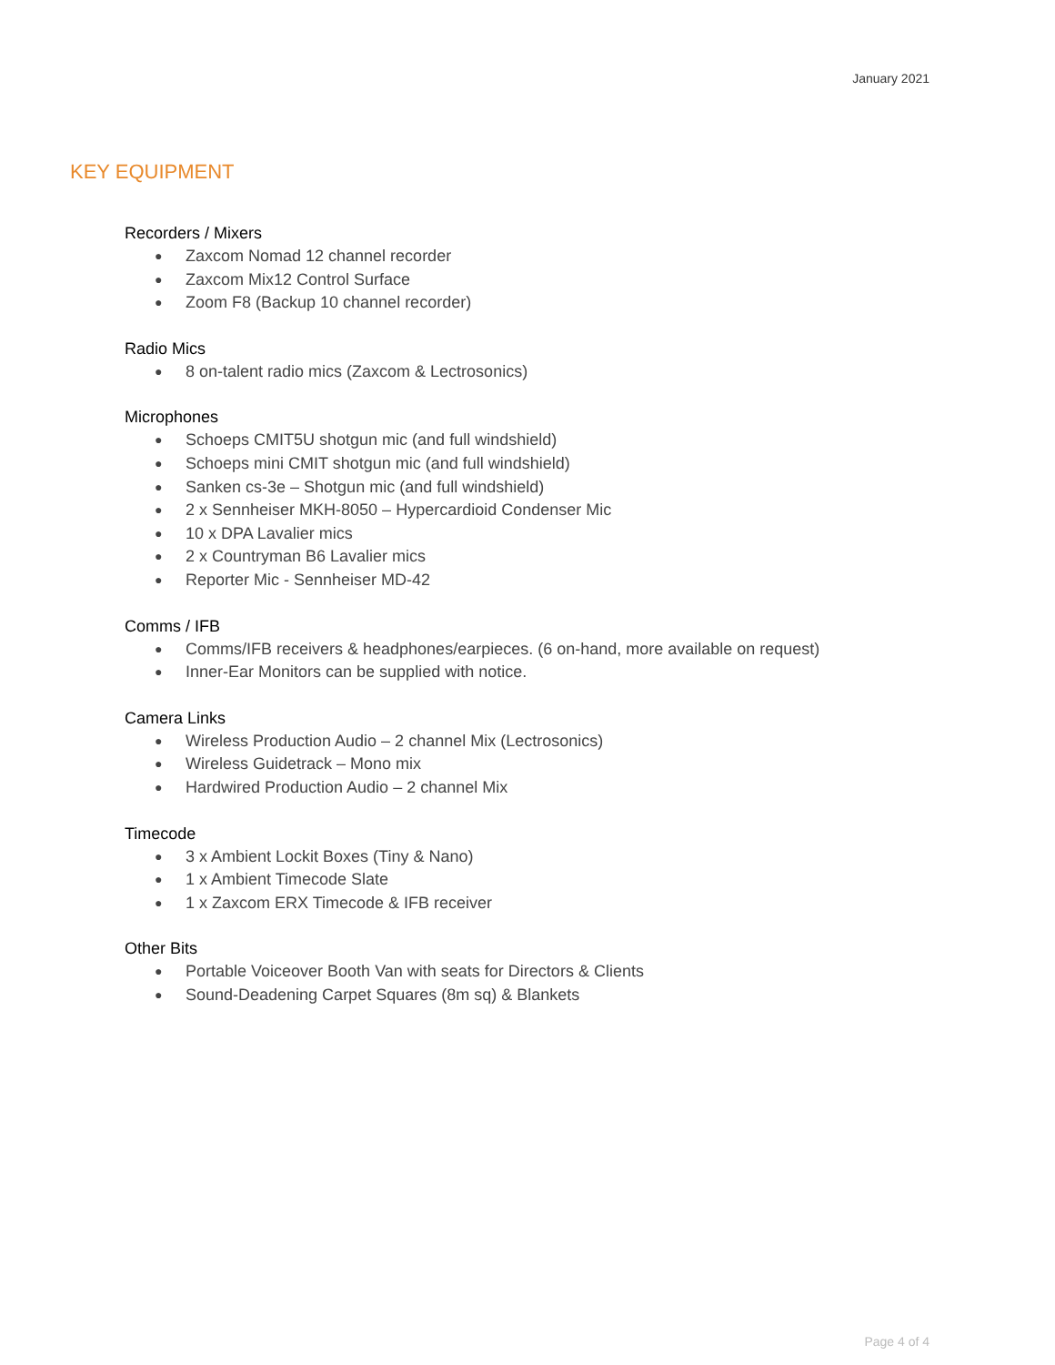January 2021
KEY EQUIPMENT
Recorders / Mixers
● Zaxcom Nomad 12 channel recorder
● Zaxcom Mix12 Control Surface
● Zoom F8 (Backup 10 channel recorder)
Radio Mics
● 8 on-talent radio mics (Zaxcom & Lectrosonics)
Microphones
● Schoeps CMIT5U shotgun mic (and full windshield)
● Schoeps mini CMIT shotgun mic (and full windshield)
● Sanken cs-3e – Shotgun mic (and full windshield)
● 2 x Sennheiser MKH-8050 – Hypercardioid Condenser Mic
● 10 x DPA Lavalier mics
● 2 x Countryman B6 Lavalier mics
● Reporter Mic - Sennheiser MD-42
Comms / IFB
● Comms/IFB receivers & headphones/earpieces. (6 on-hand, more available on request)
● Inner-Ear Monitors can be supplied with notice.
Camera Links
● Wireless Production Audio – 2 channel Mix (Lectrosonics)
● Wireless Guidetrack – Mono mix
● Hardwired Production Audio – 2 channel Mix
Timecode
● 3 x Ambient Lockit Boxes (Tiny & Nano)
● 1 x Ambient Timecode Slate
● 1 x Zaxcom ERX Timecode & IFB receiver
Other Bits
● Portable Voiceover Booth Van with seats for Directors & Clients
● Sound-Deadening Carpet Squares (8m sq) & Blankets
Page 4 of 4